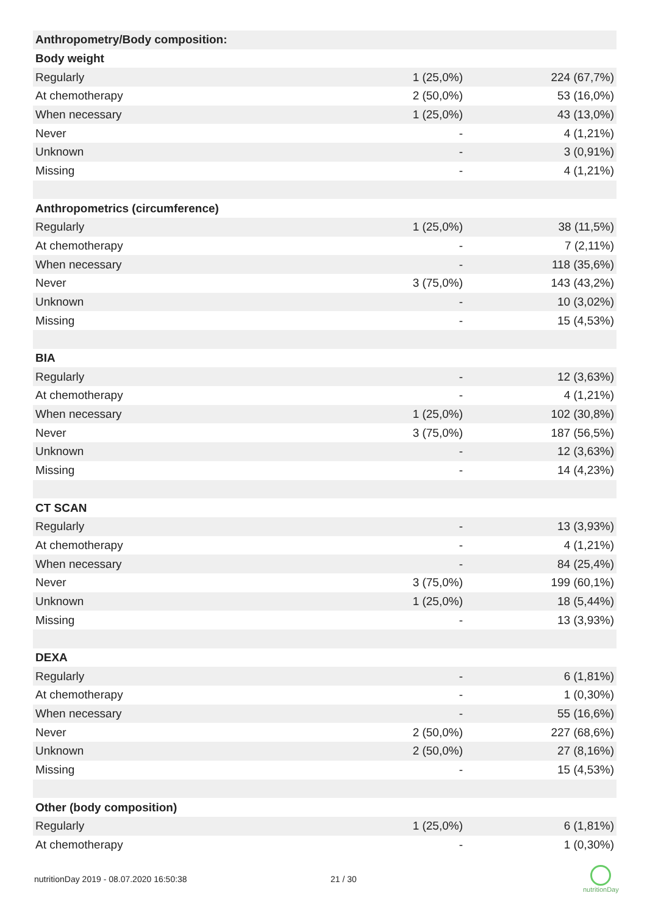| Anthropometry/Body composition: | | |
| Body weight | | |
| Regularly | 1 (25,0%) | 224 (67,7%) |
| At chemotherapy | 2 (50,0%) | 53 (16,0%) |
| When necessary | 1 (25,0%) | 43 (13,0%) |
| Never | - | 4 (1,21%) |
| Unknown | - | 3 (0,91%) |
| Missing | - | 4 (1,21%) |
| Anthropometrics (circumference) | | |
| Regularly | 1 (25,0%) | 38 (11,5%) |
| At chemotherapy | - | 7 (2,11%) |
| When necessary | - | 118 (35,6%) |
| Never | 3 (75,0%) | 143 (43,2%) |
| Unknown | - | 10 (3,02%) |
| Missing | - | 15 (4,53%) |
| BIA | | |
| Regularly | - | 12 (3,63%) |
| At chemotherapy | - | 4 (1,21%) |
| When necessary | 1 (25,0%) | 102 (30,8%) |
| Never | 3 (75,0%) | 187 (56,5%) |
| Unknown | - | 12 (3,63%) |
| Missing | - | 14 (4,23%) |
| CT SCAN | | |
| Regularly | - | 13 (3,93%) |
| At chemotherapy | - | 4 (1,21%) |
| When necessary | - | 84 (25,4%) |
| Never | 3 (75,0%) | 199 (60,1%) |
| Unknown | 1 (25,0%) | 18 (5,44%) |
| Missing | - | 13 (3,93%) |
| DEXA | | |
| Regularly | - | 6 (1,81%) |
| At chemotherapy | - | 1 (0,30%) |
| When necessary | - | 55 (16,6%) |
| Never | 2 (50,0%) | 227 (68,6%) |
| Unknown | 2 (50,0%) | 27 (8,16%) |
| Missing | - | 15 (4,53%) |
| Other (body composition) | | |
| Regularly | 1 (25,0%) | 6 (1,81%) |
| At chemotherapy | - | 1 (0,30%) |
nutritionDay 2019 - 08.07.2020 16:50:38
21 / 30
nutritionDay